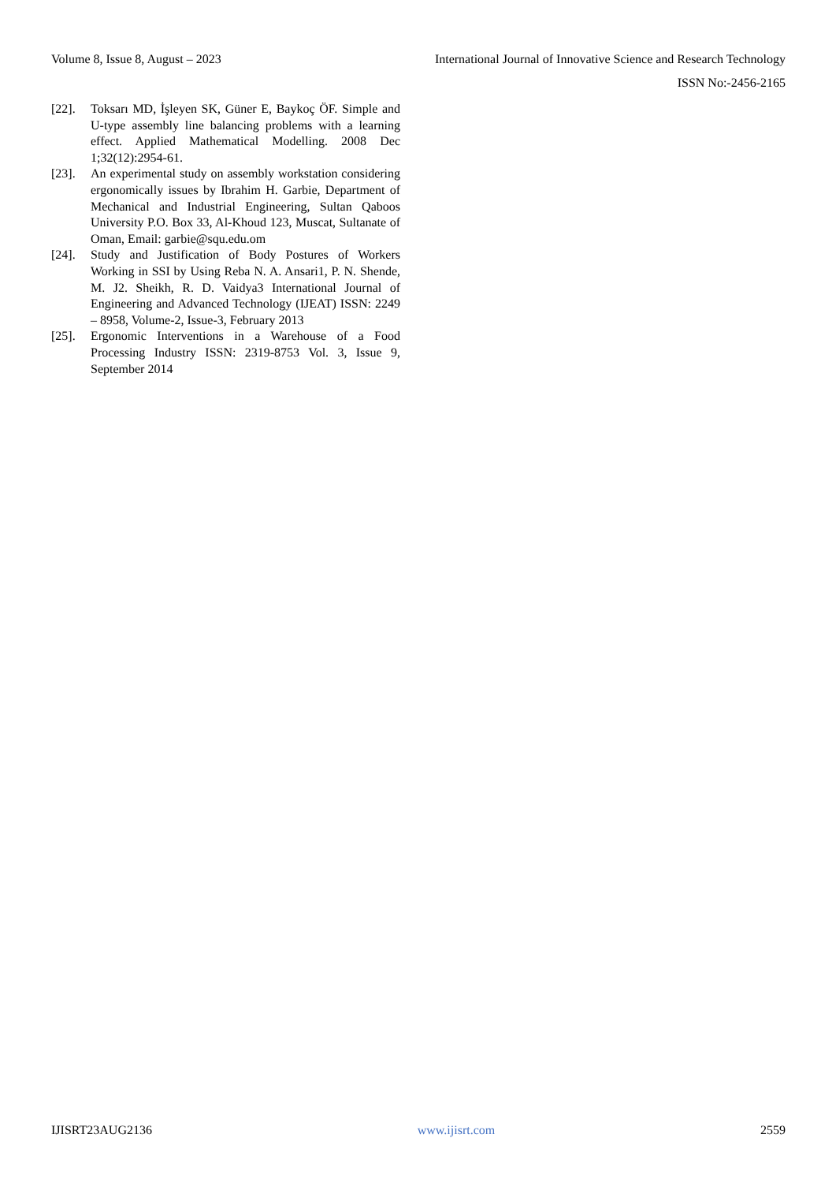Volume 8, Issue 8, August – 2023 International Journal of Innovative Science and Research Technology
ISSN No:-2456-2165
[22]. Toksarı MD, İşleyen SK, Güner E, Baykoç ÖF. Simple and U-type assembly line balancing problems with a learning effect. Applied Mathematical Modelling. 2008 Dec 1;32(12):2954-61.
[23]. An experimental study on assembly workstation considering ergonomically issues by Ibrahim H. Garbie, Department of Mechanical and Industrial Engineering, Sultan Qaboos University P.O. Box 33, Al-Khoud 123, Muscat, Sultanate of Oman, Email: garbie@squ.edu.om
[24]. Study and Justification of Body Postures of Workers Working in SSI by Using Reba N. A. Ansari1, P. N. Shende, M. J2. Sheikh, R. D. Vaidya3 International Journal of Engineering and Advanced Technology (IJEAT) ISSN: 2249 – 8958, Volume-2, Issue-3, February 2013
[25]. Ergonomic Interventions in a Warehouse of a Food Processing Industry ISSN: 2319-8753 Vol. 3, Issue 9, September 2014
IJISRT23AUG2136 www.ijisrt.com 2559